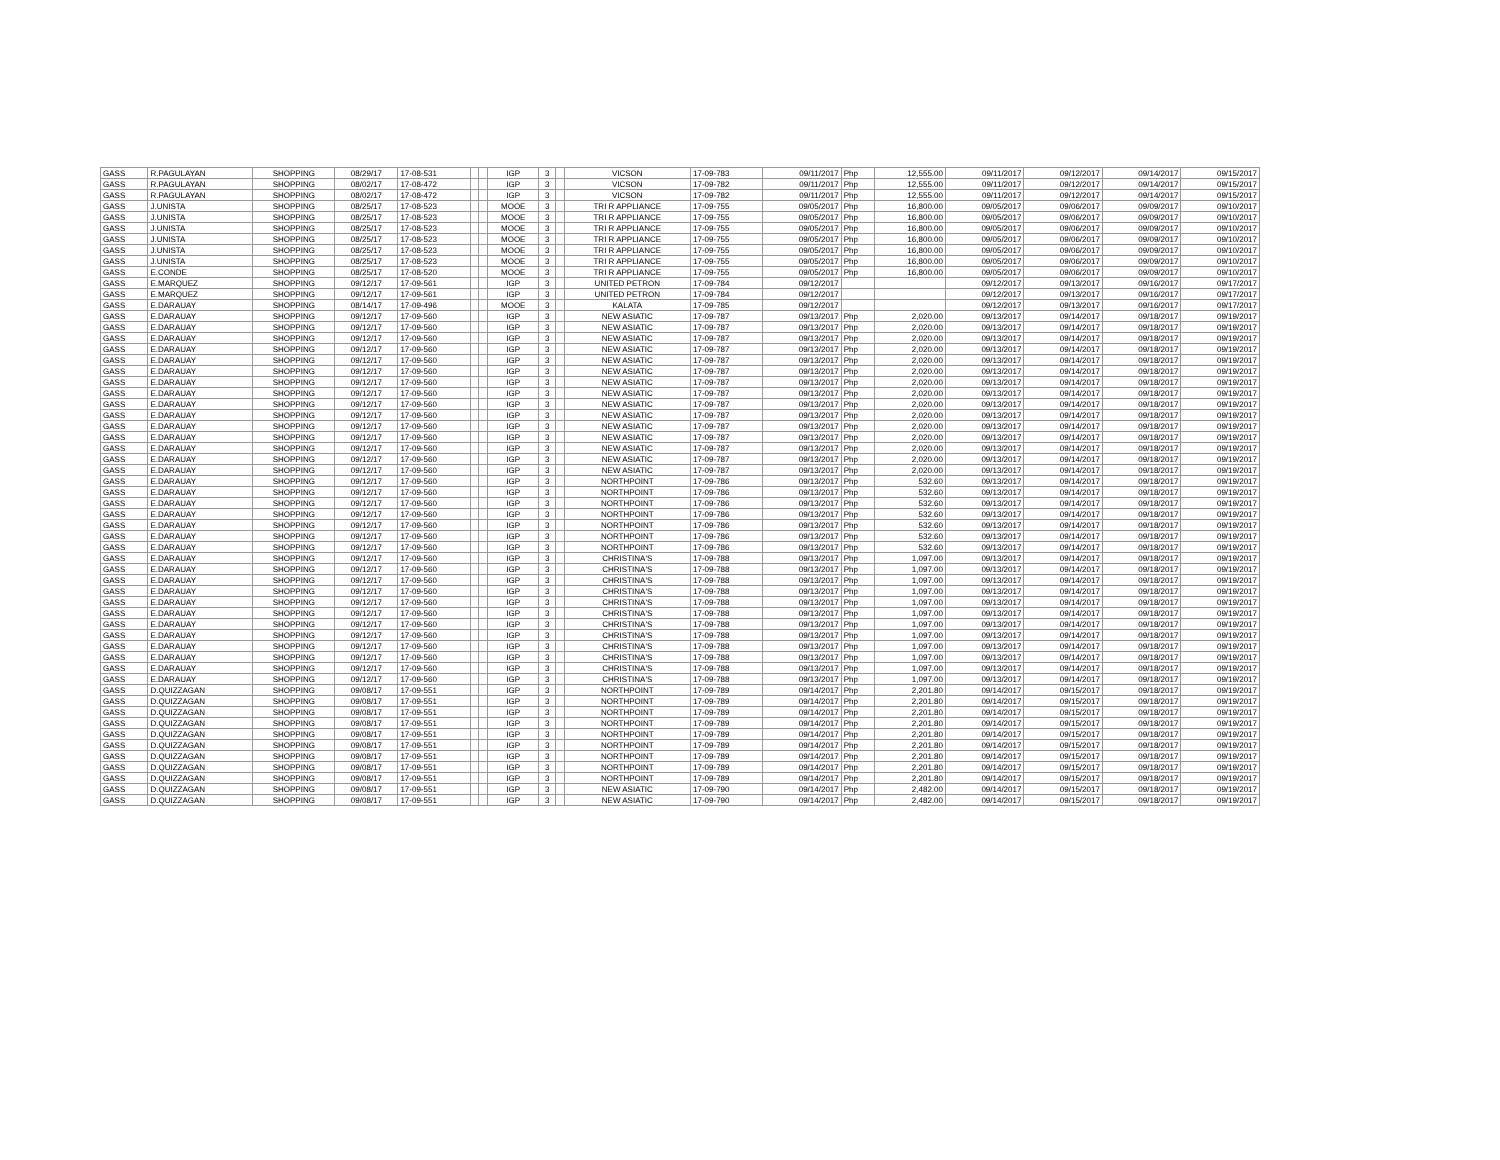| GASS | R.PAGULAYAN | SHOPPING | 08/29/17 | 17-08-531 | | | IGP | 3 | | VICSON | 17-09-783 | 09/11/2017 | Php | 12,555.00 | 09/11/2017 | 09/12/2017 | 09/14/2017 | 09/15/2017 |
| GASS | R.PAGULAYAN | SHOPPING | 08/02/17 | 17-08-472 | | | IGP | 3 | | VICSON | 17-09-782 | 09/11/2017 | Php | 12,555.00 | 09/11/2017 | 09/12/2017 | 09/14/2017 | 09/15/2017 |
| GASS | R.PAGULAYAN | SHOPPING | 08/02/17 | 17-08-472 | | | IGP | 3 | | VICSON | 17-09-782 | 09/11/2017 | Php | 12,555.00 | 09/11/2017 | 09/12/2017 | 09/14/2017 | 09/15/2017 |
| GASS | J.UNISTA | SHOPPING | 08/25/17 | 17-08-523 | | | MOOE | 3 | | TRI R APPLIANCE | 17-09-755 | 09/05/2017 | Php | 16,800.00 | 09/05/2017 | 09/06/2017 | 09/09/2017 | 09/10/2017 |
| GASS | J.UNISTA | SHOPPING | 08/25/17 | 17-08-523 | | | MOOE | 3 | | TRI R APPLIANCE | 17-09-755 | 09/05/2017 | Php | 16,800.00 | 09/05/2017 | 09/06/2017 | 09/09/2017 | 09/10/2017 |
| GASS | J.UNISTA | SHOPPING | 08/25/17 | 17-08-523 | | | MOOE | 3 | | TRI R APPLIANCE | 17-09-755 | 09/05/2017 | Php | 16,800.00 | 09/05/2017 | 09/06/2017 | 09/09/2017 | 09/10/2017 |
| GASS | J.UNISTA | SHOPPING | 08/25/17 | 17-08-523 | | | MOOE | 3 | | TRI R APPLIANCE | 17-09-755 | 09/05/2017 | Php | 16,800.00 | 09/05/2017 | 09/06/2017 | 09/09/2017 | 09/10/2017 |
| GASS | J.UNISTA | SHOPPING | 08/25/17 | 17-08-523 | | | MOOE | 3 | | TRI R APPLIANCE | 17-09-755 | 09/05/2017 | Php | 16,800.00 | 09/05/2017 | 09/06/2017 | 09/09/2017 | 09/10/2017 |
| GASS | J.UNISTA | SHOPPING | 08/25/17 | 17-08-523 | | | MOOE | 3 | | TRI R APPLIANCE | 17-09-755 | 09/05/2017 | Php | 16,800.00 | 09/05/2017 | 09/06/2017 | 09/09/2017 | 09/10/2017 |
| GASS | E.CONDE | SHOPPING | 08/25/17 | 17-08-520 | | | MOOE | 3 | | TRI R APPLIANCE | 17-09-755 | 09/05/2017 | Php | 16,800.00 | 09/05/2017 | 09/06/2017 | 09/09/2017 | 09/10/2017 |
| GASS | E.MARQUEZ | SHOPPING | 09/12/17 | 17-09-561 | | | IGP | 3 | | UNITED PETRON | 17-09-784 | 09/12/2017 | | | 09/12/2017 | 09/13/2017 | 09/16/2017 | 09/17/2017 |
| GASS | E.MARQUEZ | SHOPPING | 09/12/17 | 17-09-561 | | | IGP | 3 | | UNITED PETRON | 17-09-784 | 09/12/2017 | | | 09/12/2017 | 09/13/2017 | 09/16/2017 | 09/17/2017 |
| GASS | E.DARAUAY | SHOPPING | 08/14/17 | 17-09-496 | | | MOOE | 3 | | KALATA | 17-09-785 | 09/12/2017 | | | 09/12/2017 | 09/13/2017 | 09/16/2017 | 09/17/2017 |
| GASS | E.DARAUAY | SHOPPING | 09/12/17 | 17-09-560 | | | IGP | 3 | | NEW ASIATIC | 17-09-787 | 09/13/2017 | Php | 2,020.00 | 09/13/2017 | 09/14/2017 | 09/18/2017 | 09/19/2017 |
| GASS | E.DARAUAY | SHOPPING | 09/12/17 | 17-09-560 | | | IGP | 3 | | NEW ASIATIC | 17-09-787 | 09/13/2017 | Php | 2,020.00 | 09/13/2017 | 09/14/2017 | 09/18/2017 | 09/19/2017 |
| GASS | E.DARAUAY | SHOPPING | 09/12/17 | 17-09-560 | | | IGP | 3 | | NEW ASIATIC | 17-09-787 | 09/13/2017 | Php | 2,020.00 | 09/13/2017 | 09/14/2017 | 09/18/2017 | 09/19/2017 |
| GASS | E.DARAUAY | SHOPPING | 09/12/17 | 17-09-560 | | | IGP | 3 | | NEW ASIATIC | 17-09-787 | 09/13/2017 | Php | 2,020.00 | 09/13/2017 | 09/14/2017 | 09/18/2017 | 09/19/2017 |
| GASS | E.DARAUAY | SHOPPING | 09/12/17 | 17-09-560 | | | IGP | 3 | | NEW ASIATIC | 17-09-787 | 09/13/2017 | Php | 2,020.00 | 09/13/2017 | 09/14/2017 | 09/18/2017 | 09/19/2017 |
| GASS | E.DARAUAY | SHOPPING | 09/12/17 | 17-09-560 | | | IGP | 3 | | NEW ASIATIC | 17-09-787 | 09/13/2017 | Php | 2,020.00 | 09/13/2017 | 09/14/2017 | 09/18/2017 | 09/19/2017 |
| GASS | E.DARAUAY | SHOPPING | 09/12/17 | 17-09-560 | | | IGP | 3 | | NEW ASIATIC | 17-09-787 | 09/13/2017 | Php | 2,020.00 | 09/13/2017 | 09/14/2017 | 09/18/2017 | 09/19/2017 |
| GASS | E.DARAUAY | SHOPPING | 09/12/17 | 17-09-560 | | | IGP | 3 | | NEW ASIATIC | 17-09-787 | 09/13/2017 | Php | 2,020.00 | 09/13/2017 | 09/14/2017 | 09/18/2017 | 09/19/2017 |
| GASS | E.DARAUAY | SHOPPING | 09/12/17 | 17-09-560 | | | IGP | 3 | | NEW ASIATIC | 17-09-787 | 09/13/2017 | Php | 2,020.00 | 09/13/2017 | 09/14/2017 | 09/18/2017 | 09/19/2017 |
| GASS | E.DARAUAY | SHOPPING | 09/12/17 | 17-09-560 | | | IGP | 3 | | NEW ASIATIC | 17-09-787 | 09/13/2017 | Php | 2,020.00 | 09/13/2017 | 09/14/2017 | 09/18/2017 | 09/19/2017 |
| GASS | E.DARAUAY | SHOPPING | 09/12/17 | 17-09-560 | | | IGP | 3 | | NEW ASIATIC | 17-09-787 | 09/13/2017 | Php | 2,020.00 | 09/13/2017 | 09/14/2017 | 09/18/2017 | 09/19/2017 |
| GASS | E.DARAUAY | SHOPPING | 09/12/17 | 17-09-560 | | | IGP | 3 | | NEW ASIATIC | 17-09-787 | 09/13/2017 | Php | 2,020.00 | 09/13/2017 | 09/14/2017 | 09/18/2017 | 09/19/2017 |
| GASS | E.DARAUAY | SHOPPING | 09/12/17 | 17-09-560 | | | IGP | 3 | | NEW ASIATIC | 17-09-787 | 09/13/2017 | Php | 2,020.00 | 09/13/2017 | 09/14/2017 | 09/18/2017 | 09/19/2017 |
| GASS | E.DARAUAY | SHOPPING | 09/12/17 | 17-09-560 | | | IGP | 3 | | NEW ASIATIC | 17-09-787 | 09/13/2017 | Php | 2,020.00 | 09/13/2017 | 09/14/2017 | 09/18/2017 | 09/19/2017 |
| GASS | E.DARAUAY | SHOPPING | 09/12/17 | 17-09-560 | | | IGP | 3 | | NEW ASIATIC | 17-09-787 | 09/13/2017 | Php | 2,020.00 | 09/13/2017 | 09/14/2017 | 09/18/2017 | 09/19/2017 |
| GASS | E.DARAUAY | SHOPPING | 09/12/17 | 17-09-560 | | | IGP | 3 | | NORTHPOINT | 17-09-786 | 09/13/2017 | Php | 532.60 | 09/13/2017 | 09/14/2017 | 09/18/2017 | 09/19/2017 |
| GASS | E.DARAUAY | SHOPPING | 09/12/17 | 17-09-560 | | | IGP | 3 | | NORTHPOINT | 17-09-786 | 09/13/2017 | Php | 532.60 | 09/13/2017 | 09/14/2017 | 09/18/2017 | 09/19/2017 |
| GASS | E.DARAUAY | SHOPPING | 09/12/17 | 17-09-560 | | | IGP | 3 | | NORTHPOINT | 17-09-786 | 09/13/2017 | Php | 532.60 | 09/13/2017 | 09/14/2017 | 09/18/2017 | 09/19/2017 |
| GASS | E.DARAUAY | SHOPPING | 09/12/17 | 17-09-560 | | | IGP | 3 | | NORTHPOINT | 17-09-786 | 09/13/2017 | Php | 532.60 | 09/13/2017 | 09/14/2017 | 09/18/2017 | 09/19/2017 |
| GASS | E.DARAUAY | SHOPPING | 09/12/17 | 17-09-560 | | | IGP | 3 | | NORTHPOINT | 17-09-786 | 09/13/2017 | Php | 532.60 | 09/13/2017 | 09/14/2017 | 09/18/2017 | 09/19/2017 |
| GASS | E.DARAUAY | SHOPPING | 09/12/17 | 17-09-560 | | | IGP | 3 | | NORTHPOINT | 17-09-786 | 09/13/2017 | Php | 532.60 | 09/13/2017 | 09/14/2017 | 09/18/2017 | 09/19/2017 |
| GASS | E.DARAUAY | SHOPPING | 09/12/17 | 17-09-560 | | | IGP | 3 | | NORTHPOINT | 17-09-786 | 09/13/2017 | Php | 532.60 | 09/13/2017 | 09/14/2017 | 09/18/2017 | 09/19/2017 |
| GASS | E.DARAUAY | SHOPPING | 09/12/17 | 17-09-560 | | | IGP | 3 | | CHRISTINA'S | 17-09-788 | 09/13/2017 | Php | 1,097.00 | 09/13/2017 | 09/14/2017 | 09/18/2017 | 09/19/2017 |
| GASS | E.DARAUAY | SHOPPING | 09/12/17 | 17-09-560 | | | IGP | 3 | | CHRISTINA'S | 17-09-788 | 09/13/2017 | Php | 1,097.00 | 09/13/2017 | 09/14/2017 | 09/18/2017 | 09/19/2017 |
| GASS | E.DARAUAY | SHOPPING | 09/12/17 | 17-09-560 | | | IGP | 3 | | CHRISTINA'S | 17-09-788 | 09/13/2017 | Php | 1,097.00 | 09/13/2017 | 09/14/2017 | 09/18/2017 | 09/19/2017 |
| GASS | E.DARAUAY | SHOPPING | 09/12/17 | 17-09-560 | | | IGP | 3 | | CHRISTINA'S | 17-09-788 | 09/13/2017 | Php | 1,097.00 | 09/13/2017 | 09/14/2017 | 09/18/2017 | 09/19/2017 |
| GASS | E.DARAUAY | SHOPPING | 09/12/17 | 17-09-560 | | | IGP | 3 | | CHRISTINA'S | 17-09-788 | 09/13/2017 | Php | 1,097.00 | 09/13/2017 | 09/14/2017 | 09/18/2017 | 09/19/2017 |
| GASS | E.DARAUAY | SHOPPING | 09/12/17 | 17-09-560 | | | IGP | 3 | | CHRISTINA'S | 17-09-788 | 09/13/2017 | Php | 1,097.00 | 09/13/2017 | 09/14/2017 | 09/18/2017 | 09/19/2017 |
| GASS | E.DARAUAY | SHOPPING | 09/12/17 | 17-09-560 | | | IGP | 3 | | CHRISTINA'S | 17-09-788 | 09/13/2017 | Php | 1,097.00 | 09/13/2017 | 09/14/2017 | 09/18/2017 | 09/19/2017 |
| GASS | E.DARAUAY | SHOPPING | 09/12/17 | 17-09-560 | | | IGP | 3 | | CHRISTINA'S | 17-09-788 | 09/13/2017 | Php | 1,097.00 | 09/13/2017 | 09/14/2017 | 09/18/2017 | 09/19/2017 |
| GASS | E.DARAUAY | SHOPPING | 09/12/17 | 17-09-560 | | | IGP | 3 | | CHRISTINA'S | 17-09-788 | 09/13/2017 | Php | 1,097.00 | 09/13/2017 | 09/14/2017 | 09/18/2017 | 09/19/2017 |
| GASS | E.DARAUAY | SHOPPING | 09/12/17 | 17-09-560 | | | IGP | 3 | | CHRISTINA'S | 17-09-788 | 09/13/2017 | Php | 1,097.00 | 09/13/2017 | 09/14/2017 | 09/18/2017 | 09/19/2017 |
| GASS | E.DARAUAY | SHOPPING | 09/12/17 | 17-09-560 | | | IGP | 3 | | CHRISTINA'S | 17-09-788 | 09/13/2017 | Php | 1,097.00 | 09/13/2017 | 09/14/2017 | 09/18/2017 | 09/19/2017 |
| GASS | E.DARAUAY | SHOPPING | 09/12/17 | 17-09-560 | | | IGP | 3 | | CHRISTINA'S | 17-09-788 | 09/13/2017 | Php | 1,097.00 | 09/13/2017 | 09/14/2017 | 09/18/2017 | 09/19/2017 |
| GASS | D.QUIZZAGAN | SHOPPING | 09/08/17 | 17-09-551 | | | IGP | 3 | | NORTHPOINT | 17-09-789 | 09/14/2017 | Php | 2,201.80 | 09/14/2017 | 09/15/2017 | 09/18/2017 | 09/19/2017 |
| GASS | D.QUIZZAGAN | SHOPPING | 09/08/17 | 17-09-551 | | | IGP | 3 | | NORTHPOINT | 17-09-789 | 09/14/2017 | Php | 2,201.80 | 09/14/2017 | 09/15/2017 | 09/18/2017 | 09/19/2017 |
| GASS | D.QUIZZAGAN | SHOPPING | 09/08/17 | 17-09-551 | | | IGP | 3 | | NORTHPOINT | 17-09-789 | 09/14/2017 | Php | 2,201.80 | 09/14/2017 | 09/15/2017 | 09/18/2017 | 09/19/2017 |
| GASS | D.QUIZZAGAN | SHOPPING | 09/08/17 | 17-09-551 | | | IGP | 3 | | NORTHPOINT | 17-09-789 | 09/14/2017 | Php | 2,201.80 | 09/14/2017 | 09/15/2017 | 09/18/2017 | 09/19/2017 |
| GASS | D.QUIZZAGAN | SHOPPING | 09/08/17 | 17-09-551 | | | IGP | 3 | | NORTHPOINT | 17-09-789 | 09/14/2017 | Php | 2,201.80 | 09/14/2017 | 09/15/2017 | 09/18/2017 | 09/19/2017 |
| GASS | D.QUIZZAGAN | SHOPPING | 09/08/17 | 17-09-551 | | | IGP | 3 | | NORTHPOINT | 17-09-789 | 09/14/2017 | Php | 2,201.80 | 09/14/2017 | 09/15/2017 | 09/18/2017 | 09/19/2017 |
| GASS | D.QUIZZAGAN | SHOPPING | 09/08/17 | 17-09-551 | | | IGP | 3 | | NORTHPOINT | 17-09-789 | 09/14/2017 | Php | 2,201.80 | 09/14/2017 | 09/15/2017 | 09/18/2017 | 09/19/2017 |
| GASS | D.QUIZZAGAN | SHOPPING | 09/08/17 | 17-09-551 | | | IGP | 3 | | NORTHPOINT | 17-09-789 | 09/14/2017 | Php | 2,201.80 | 09/14/2017 | 09/15/2017 | 09/18/2017 | 09/19/2017 |
| GASS | D.QUIZZAGAN | SHOPPING | 09/08/17 | 17-09-551 | | | IGP | 3 | | NORTHPOINT | 17-09-789 | 09/14/2017 | Php | 2,201.80 | 09/14/2017 | 09/15/2017 | 09/18/2017 | 09/19/2017 |
| GASS | D.QUIZZAGAN | SHOPPING | 09/08/17 | 17-09-551 | | | IGP | 3 | | NEW ASIATIC | 17-09-790 | 09/14/2017 | Php | 2,482.00 | 09/14/2017 | 09/15/2017 | 09/18/2017 | 09/19/2017 |
| GASS | D.QUIZZAGAN | SHOPPING | 09/08/17 | 17-09-551 | | | IGP | 3 | | NEW ASIATIC | 17-09-790 | 09/14/2017 | Php | 2,482.00 | 09/14/2017 | 09/15/2017 | 09/18/2017 | 09/19/2017 |